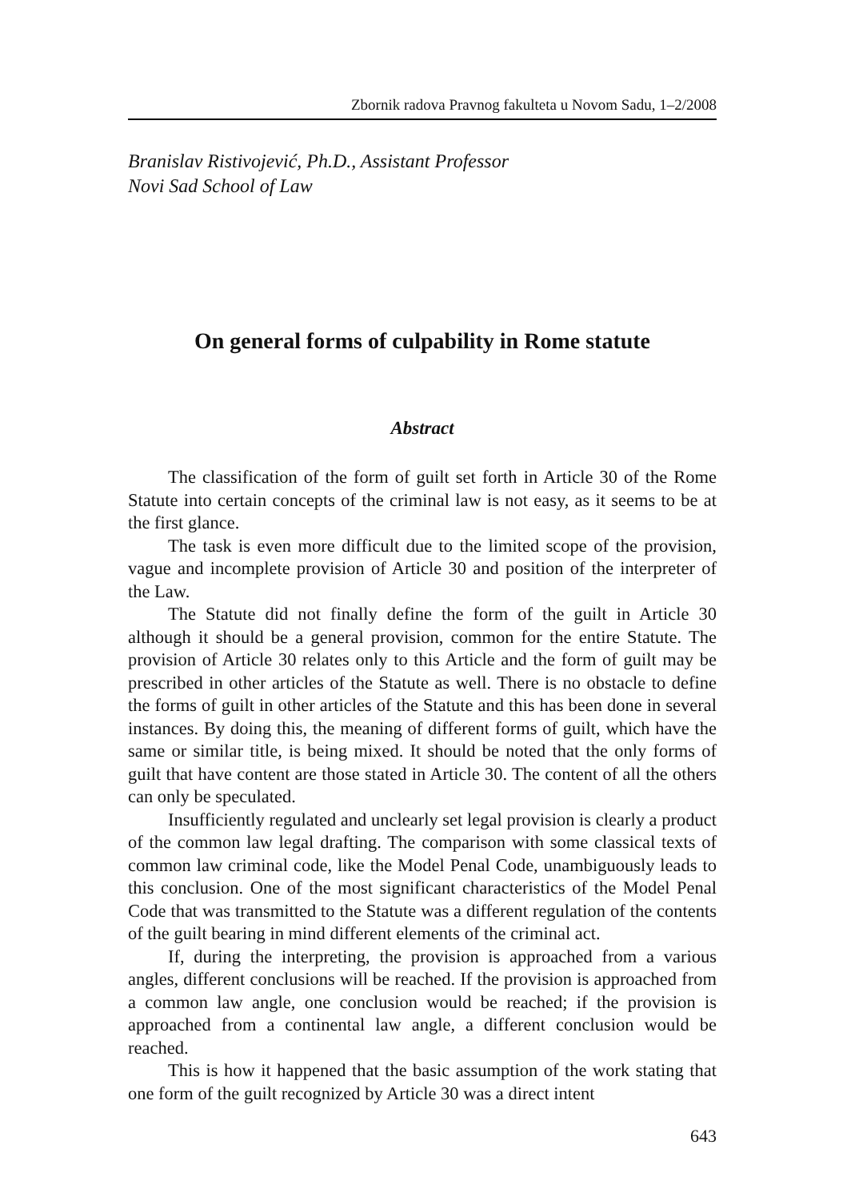Zbornik radova Pravnog fakulteta u Novom Sadu, 1–2/2008
Branislav Ristivojević, Ph.D., Assistant Professor
Novi Sad School of Law
On general forms of culpability in Rome statute
Abstract
The classification of the form of guilt set forth in Article 30 of the Rome Statute into certain concepts of the criminal law is not easy, as it seems to be at the first glance.
The task is even more difficult due to the limited scope of the provision, vague and incomplete provision of Article 30 and position of the interpreter of the Law.
The Statute did not finally define the form of the guilt in Article 30 although it should be a general provision, common for the entire Statute. The provision of Article 30 relates only to this Article and the form of guilt may be prescribed in other articles of the Statute as well. There is no obstacle to define the forms of guilt in other articles of the Statute and this has been done in several instances. By doing this, the meaning of different forms of guilt, which have the same or similar title, is being mixed. It should be noted that the only forms of guilt that have content are those stated in Article 30. The content of all the others can only be speculated.
Insufficiently regulated and unclearly set legal provision is clearly a product of the common law legal drafting. The comparison with some classical texts of common law criminal code, like the Model Penal Code, unambiguously leads to this conclusion. One of the most significant characteristics of the Model Penal Code that was transmitted to the Statute was a different regulation of the contents of the guilt bearing in mind different elements of the criminal act.
If, during the interpreting, the provision is approached from a various angles, different conclusions will be reached. If the provision is approached from a common law angle, one conclusion would be reached; if the provision is approached from a continental law angle, a different conclusion would be reached.
This is how it happened that the basic assumption of the work stating that one form of the guilt recognized by Article 30 was a direct intent
643